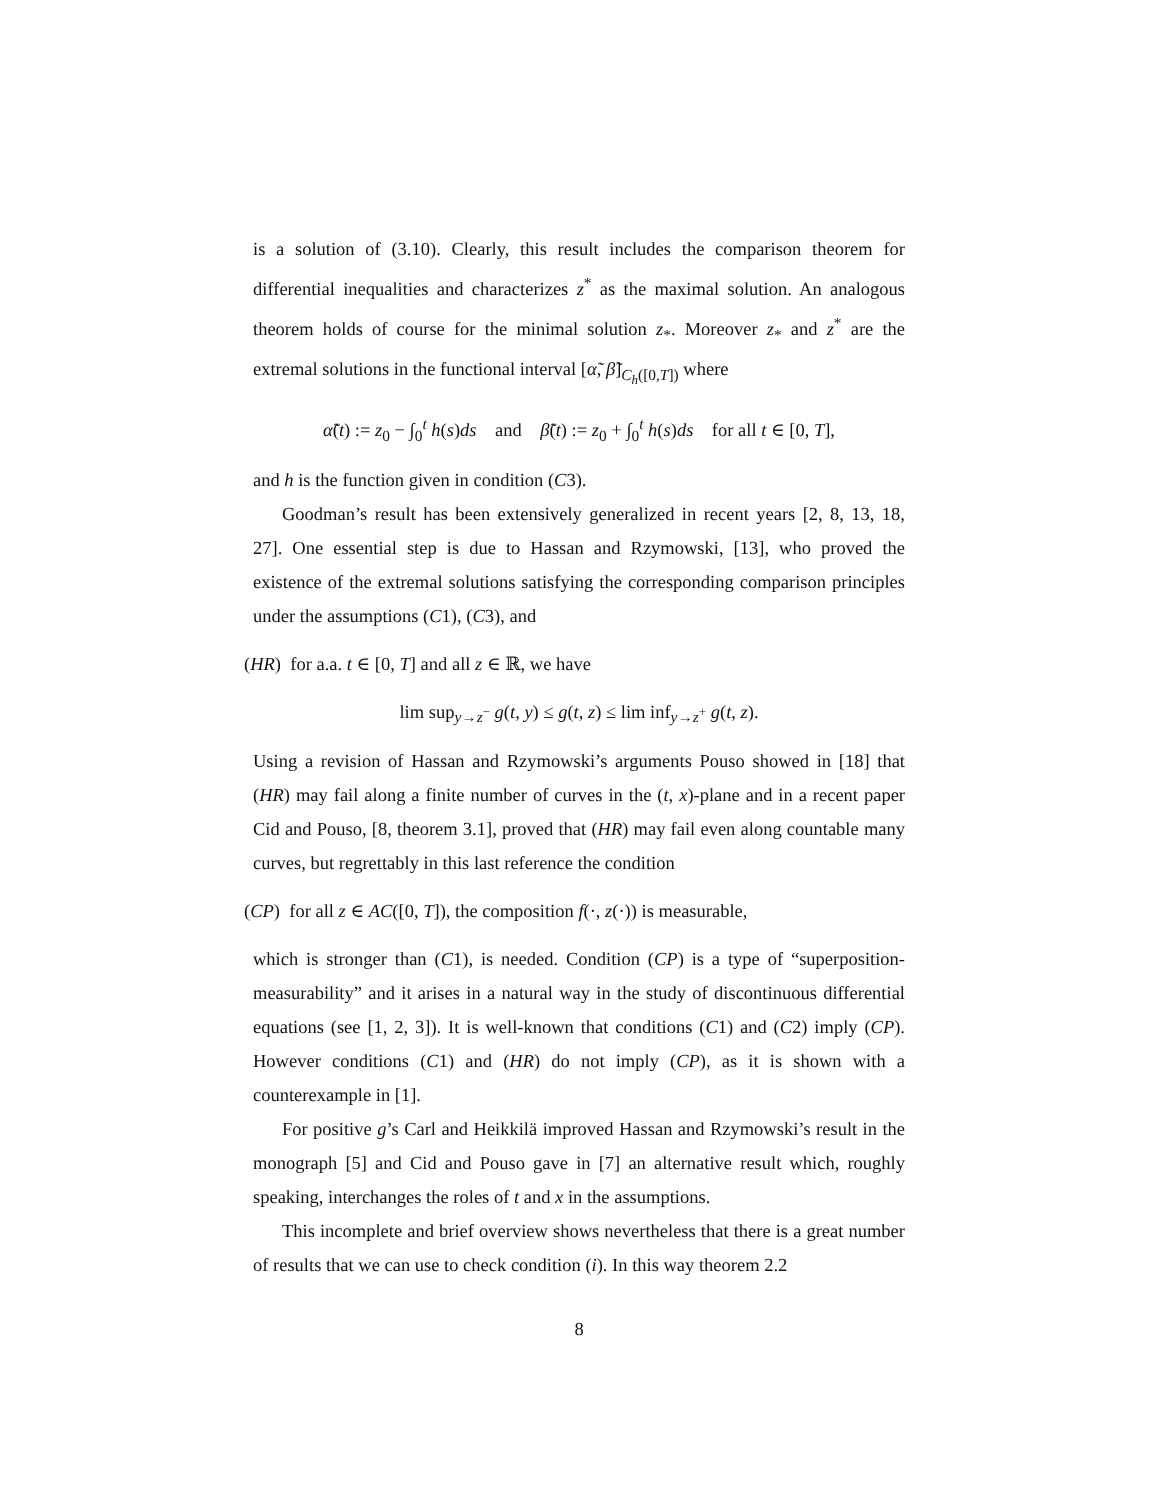is a solution of (3.10). Clearly, this result includes the comparison theorem for differential inequalities and characterizes z<sup>*</sup> as the maximal solution. An analogous theorem holds of course for the minimal solution z<sub>*</sub>. Moreover z<sub>*</sub> and z<sup>*</sup> are the extremal solutions in the functional interval [α̃, β̃]<sub>C<sub>h</sub>([0,T])</sub> where
α̃(t) := z<sub>0</sub> − ∫<sub>0</sub><sup>t</sup> h(s)ds and β̃(t) := z<sub>0</sub> + ∫<sub>0</sub><sup>t</sup> h(s)ds for all t ∈ [0, T],
and h is the function given in condition (C3).
Goodman’s result has been extensively generalized in recent years [2, 8, 13, 18, 27]. One essential step is due to Hassan and Rzymowski, [13], who proved the existence of the extremal solutions satisfying the corresponding comparison principles under the assumptions (C1), (C3), and
(HR) for a.a. t ∈ [0, T] and all z ∈ ℝ, we have
lim sup<sub>y→z<sup>−</sup></sub> g(t, y) ≤ g(t, z) ≤ lim inf<sub>y→z<sup>+</sup></sub> g(t, z).
Using a revision of Hassan and Rzymowski’s arguments Pouso showed in [18] that (HR) may fail along a finite number of curves in the (t, x)-plane and in a recent paper Cid and Pouso, [8, theorem 3.1], proved that (HR) may fail even along countable many curves, but regrettably in this last reference the condition
(CP) for all z ∈ AC([0, T]), the composition f(·, z(·)) is measurable,
which is stronger than (C1), is needed. Condition (CP) is a type of “superposition-measurability” and it arises in a natural way in the study of discontinuous differential equations (see [1, 2, 3]). It is well-known that conditions (C1) and (C2) imply (CP). However conditions (C1) and (HR) do not imply (CP), as it is shown with a counterexample in [1].
For positive g’s Carl and Heikkilä improved Hassan and Rzymowski’s result in the monograph [5] and Cid and Pouso gave in [7] an alternative result which, roughly speaking, interchanges the roles of t and x in the assumptions.
This incomplete and brief overview shows nevertheless that there is a great number of results that we can use to check condition (i). In this way theorem 2.2
8